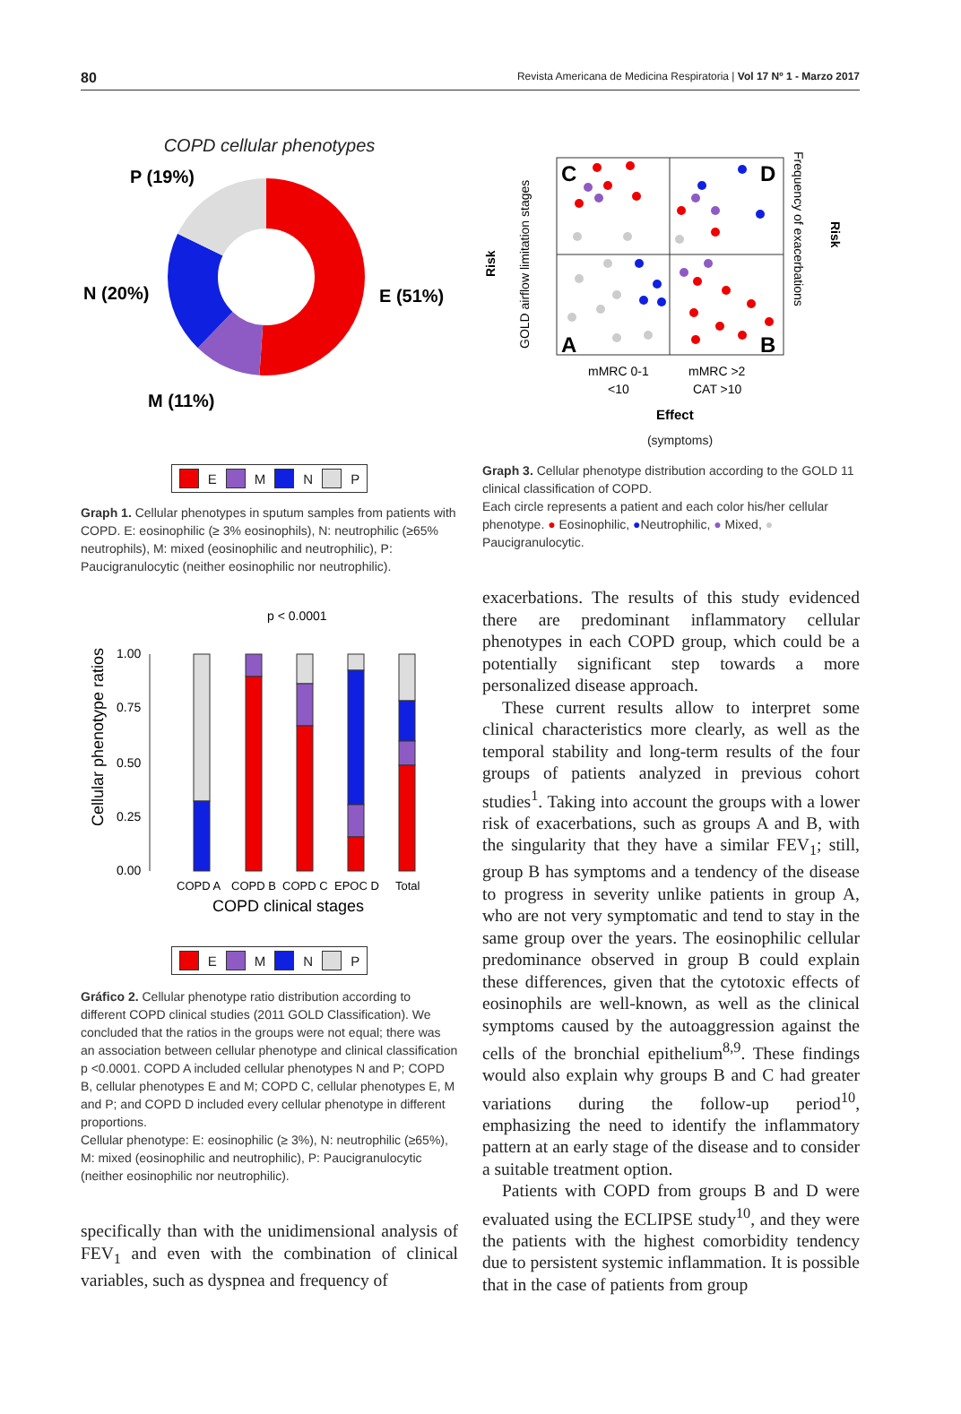80 Revista Americana de Medicina Respiratoria | Vol 17 Nº 1 - Marzo 2017
COPD cellular phenotypes
P (19%)
N (20%)
E (51%)
M (11%)
E M N P
Graph 1. Cellular phenotypes in sputum samples from patients with COPD. E: eosinophilic (≥ 3% eosinophils), N: neutrophilic (≥65% neutrophils), M: mixed (eosinophilic and neutrophilic), P: Paucigranulocytic (neither eosinophilic nor neutrophilic).
p < 0.0001
Cellular phenotype ratios
1.00
0.75
0.50
0.25
0.00
COPD A
COPD B
COPD C
EPOC D
Total
COPD clinical stages
E M N P
Gráfico 2. Cellular phenotype ratio distribution according to different COPD clinical studies (2011 GOLD Classification). We concluded that the ratios in the groups were not equal; there was an association between cellular phenotype and clinical classification p <0.0001. COPD A included cellular phenotypes N and P; COPD B, cellular phenotypes E and M; COPD C, cellular phenotypes E, M and P; and COPD D included every cellular phenotype in different proportions.
Cellular phenotype: E: eosinophilic (≥ 3%), N: neutrophilic (≥65%), M: mixed (eosinophilic and neutrophilic), P: Paucigranulocytic (neither eosinophilic nor neutrophilic).
specifically than with the unidimensional analysis of FEV<sub>1</sub> and even with the combination of clinical variables, such as dyspnea and frequency of
Risk
GOLD airflow limitation stages
C
D
A
B
Frequency of exacerbations
Risk
mMRC 0-1
<10
mMRC >2
CAT >10
Effect
(symptoms)
Graph 3. Cellular phenotype distribution according to the GOLD 11 clinical classification of COPD.
Each circle represents a patient and each color his/her cellular phenotype. ● Eosinophilic, ●Neutrophilic, ● Mixed, ● Paucigranulocytic.
exacerbations. The results of this study evidenced there are predominant inflammatory cellular phenotypes in each COPD group, which could be a potentially significant step towards a more personalized disease approach.
These current results allow to interpret some clinical characteristics more clearly, as well as the temporal stability and long-term results of the four groups of patients analyzed in previous cohort studies<sup>1</sup>. Taking into account the groups with a lower risk of exacerbations, such as groups A and B, with the singularity that they have a similar FEV<sub>1</sub>; still, group B has symptoms and a tendency of the disease to progress in severity unlike patients in group A, who are not very symptomatic and tend to stay in the same group over the years. The eosinophilic cellular predominance observed in group B could explain these differences, given that the cytotoxic effects of eosinophils are well-known, as well as the clinical symptoms caused by the autoaggression against the cells of the bronchial epithelium<sup>8,9</sup>. These findings would also explain why groups B and C had greater variations during the follow-up period<sup>10</sup>, emphasizing the need to identify the inflammatory pattern at an early stage of the disease and to consider a suitable treatment option.
Patients with COPD from groups B and D were evaluated using the ECLIPSE study<sup>10</sup>, and they were the patients with the highest comorbidity tendency due to persistent systemic inflammation. It is possible that in the case of patients from group